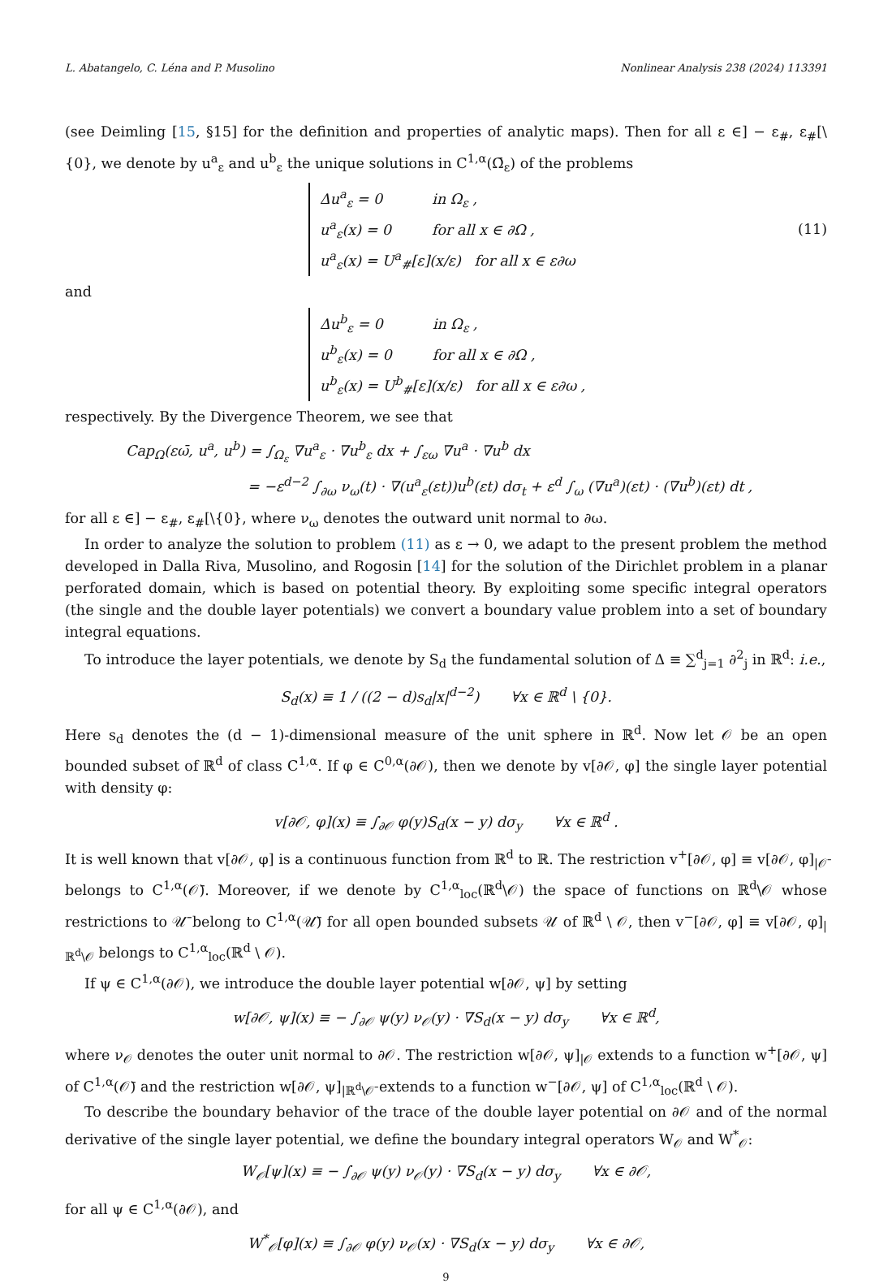L. Abatangelo, C. Léna and P. Musolino Nonlinear Analysis 238 (2024) 113391
(see Deimling [15, §15] for the definition and properties of analytic maps). Then for all ε ∈] − ε<sub>#</sub>, ε<sub>#</sub>[\{0}, we denote by u<sup>a</sup><sub>ε</sub> and u<sup>b</sup><sub>ε</sub> the unique solutions in C<sup>1,α</sup>(Ω̄<sub>ε</sub>) of the problems
Δu<sup>a</sup><sub>ε</sub> = 0 in Ω<sub>ε</sub> ,
u<sup>a</sup><sub>ε</sub>(x) = 0 for all x ∈ ∂Ω ,
u<sup>a</sup><sub>ε</sub>(x) = U<sup>a</sup><sub>#</sub>[ε](x/ε) for all x ∈ ε∂ω
(11)
and
Δu<sup>b</sup><sub>ε</sub> = 0 in Ω<sub>ε</sub> ,
u<sup>b</sup><sub>ε</sub>(x) = 0 for all x ∈ ∂Ω ,
u<sup>b</sup><sub>ε</sub>(x) = U<sup>b</sup><sub>#</sub>[ε](x/ε) for all x ∈ ε∂ω ,
respectively. By the Divergence Theorem, we see that
Cap<sub>Ω</sub>(εω̄, u<sup>a</sup>, u<sup>b</sup>) = ∫<sub>Ω<sub>ε</sub></sub> ∇u<sup>a</sup><sub>ε</sub> · ∇u<sup>b</sup><sub>ε</sub> dx + ∫<sub>εω</sub> ∇u<sup>a</sup> · ∇u<sup>b</sup> dx
= −ε<sup>d−2</sup> ∫<sub>∂ω</sub> ν<sub>ω</sub>(t) · ∇(u<sup>a</sup><sub>ε</sub>(εt))u<sup>b</sup>(εt) dσ<sub>t</sub> + ε<sup>d</sup> ∫<sub>ω</sub> (∇u<sup>a</sup>)(εt) · (∇u<sup>b</sup>)(εt) dt ,
for all ε ∈] − ε<sub>#</sub>, ε<sub>#</sub>[\{0}, where ν<sub>ω</sub> denotes the outward unit normal to ∂ω.
In order to analyze the solution to problem (11) as ε → 0, we adapt to the present problem the method developed in Dalla Riva, Musolino, and Rogosin [14] for the solution of the Dirichlet problem in a planar perforated domain, which is based on potential theory. By exploiting some specific integral operators (the single and the double layer potentials) we convert a boundary value problem into a set of boundary integral equations.
To introduce the layer potentials, we denote by S<sub>d</sub> the fundamental solution of Δ ≡ ∑<sup>d</sup><sub>j=1</sub> ∂<sup>2</sup><sub>j</sub> in ℝ<sup>d</sup>: i.e.,
S<sub>d</sub>(x) ≡ 1 / ((2 − d)s<sub>d</sub>|x|<sup>d−2</sup>) ∀x ∈ ℝ<sup>d</sup> \ {0}.
Here s<sub>d</sub> denotes the (d − 1)-dimensional measure of the unit sphere in ℝ<sup>d</sup>. Now let 𝒪 be an open bounded subset of ℝ<sup>d</sup> of class C<sup>1,α</sup>. If φ ∈ C<sup>0,α</sup>(∂𝒪), then we denote by v[∂𝒪, φ] the single layer potential with density φ:
v[∂𝒪, φ](x) ≡ ∫<sub>∂𝒪</sub> φ(y)S<sub>d</sub>(x − y) dσ<sub>y</sub> ∀x ∈ ℝ<sup>d</sup> .
It is well known that v[∂𝒪, φ] is a continuous function from ℝ<sup>d</sup> to ℝ. The restriction v<sup>+</sup>[∂𝒪, φ] ≡ v[∂𝒪, φ]<sub>|𝒪̄</sub> belongs to C<sup>1,α</sup>(𝒪̄). Moreover, if we denote by C<sup>1,α</sup><sub>loc</sub>(ℝ<sup>d</sup>\𝒪) the space of functions on ℝ<sup>d</sup>\𝒪 whose restrictions to 𝒰̄ belong to C<sup>1,α</sup>(𝒰̄) for all open bounded subsets 𝒰 of ℝ<sup>d</sup> \ 𝒪, then v<sup>−</sup>[∂𝒪, φ] ≡ v[∂𝒪, φ]<sub>|ℝ<sup>d</sup>\𝒪</sub> belongs to C<sup>1,α</sup><sub>loc</sub>(ℝ<sup>d</sup> \ 𝒪).
If ψ ∈ C<sup>1,α</sup>(∂𝒪), we introduce the double layer potential w[∂𝒪, ψ] by setting
w[∂𝒪, ψ](x) ≡ − ∫<sub>∂𝒪</sub> ψ(y) ν<sub>𝒪</sub>(y) · ∇S<sub>d</sub>(x − y) dσ<sub>y</sub> ∀x ∈ ℝ<sup>d</sup>,
where ν<sub>𝒪</sub> denotes the outer unit normal to ∂𝒪. The restriction w[∂𝒪, ψ]<sub>|𝒪</sub> extends to a function w<sup>+</sup>[∂𝒪, ψ] of C<sup>1,α</sup>(𝒪̄) and the restriction w[∂𝒪, ψ]<sub>|ℝ<sup>d</sup>\𝒪̄</sub> extends to a function w<sup>−</sup>[∂𝒪, ψ] of C<sup>1,α</sup><sub>loc</sub>(ℝ<sup>d</sup> \ 𝒪).
To describe the boundary behavior of the trace of the double layer potential on ∂𝒪 and of the normal derivative of the single layer potential, we define the boundary integral operators W<sub>𝒪</sub> and W<sup>*</sup><sub>𝒪</sub>:
W<sub>𝒪</sub>[ψ](x) ≡ − ∫<sub>∂𝒪</sub> ψ(y) ν<sub>𝒪</sub>(y) · ∇S<sub>d</sub>(x − y) dσ<sub>y</sub> ∀x ∈ ∂𝒪,
for all ψ ∈ C<sup>1,α</sup>(∂𝒪), and
W<sup>*</sup><sub>𝒪</sub>[φ](x) ≡ ∫<sub>∂𝒪</sub> φ(y) ν<sub>𝒪</sub>(x) · ∇S<sub>d</sub>(x − y) dσ<sub>y</sub> ∀x ∈ ∂𝒪,
9